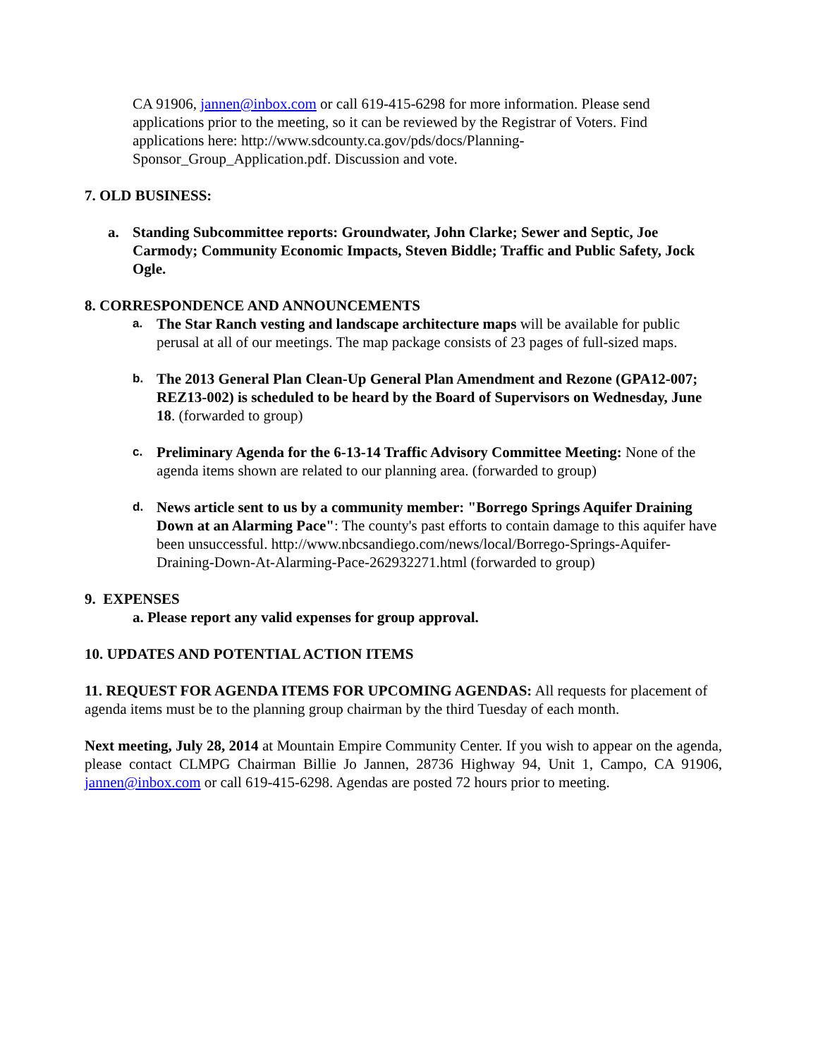CA 91906, jannen@inbox.com or call 619-415-6298 for more information. Please send applications prior to the meeting, so it can be reviewed by the Registrar of Voters. Find applications here: http://www.sdcounty.ca.gov/pds/docs/Planning-Sponsor_Group_Application.pdf. Discussion and vote.
7. OLD BUSINESS:
a. Standing Subcommittee reports: Groundwater, John Clarke; Sewer and Septic, Joe Carmody; Community Economic Impacts, Steven Biddle; Traffic and Public Safety, Jock Ogle.
8. CORRESPONDENCE AND ANNOUNCEMENTS
a.
The Star Ranch vesting and landscape architecture maps will be available for public perusal at all of our meetings. The map package consists of 23 pages of full-sized maps.
b.
The 2013 General Plan Clean-Up General Plan Amendment and Rezone (GPA12-007; REZ13-002) is scheduled to be heard by the Board of Supervisors on Wednesday, June 18. (forwarded to group)
c.
Preliminary Agenda for the 6-13-14 Traffic Advisory Committee Meeting: None of the agenda items shown are related to our planning area. (forwarded to group)
d.
News article sent to us by a community member: "Borrego Springs Aquifer Draining Down at an Alarming Pace": The county's past efforts to contain damage to this aquifer have been unsuccessful. http://www.nbcsandiego.com/news/local/Borrego-Springs-Aquifer-Draining-Down-At-Alarming-Pace-262932271.html (forwarded to group)
9. EXPENSES
a. Please report any valid expenses for group approval.
10. UPDATES AND POTENTIAL ACTION ITEMS
11. REQUEST FOR AGENDA ITEMS FOR UPCOMING AGENDAS: All requests for placement of agenda items must be to the planning group chairman by the third Tuesday of each month.
Next meeting, July 28, 2014 at Mountain Empire Community Center. If you wish to appear on the agenda, please contact CLMPG Chairman Billie Jo Jannen, 28736 Highway 94, Unit 1, Campo, CA 91906, jannen@inbox.com or call 619-415-6298. Agendas are posted 72 hours prior to meeting.